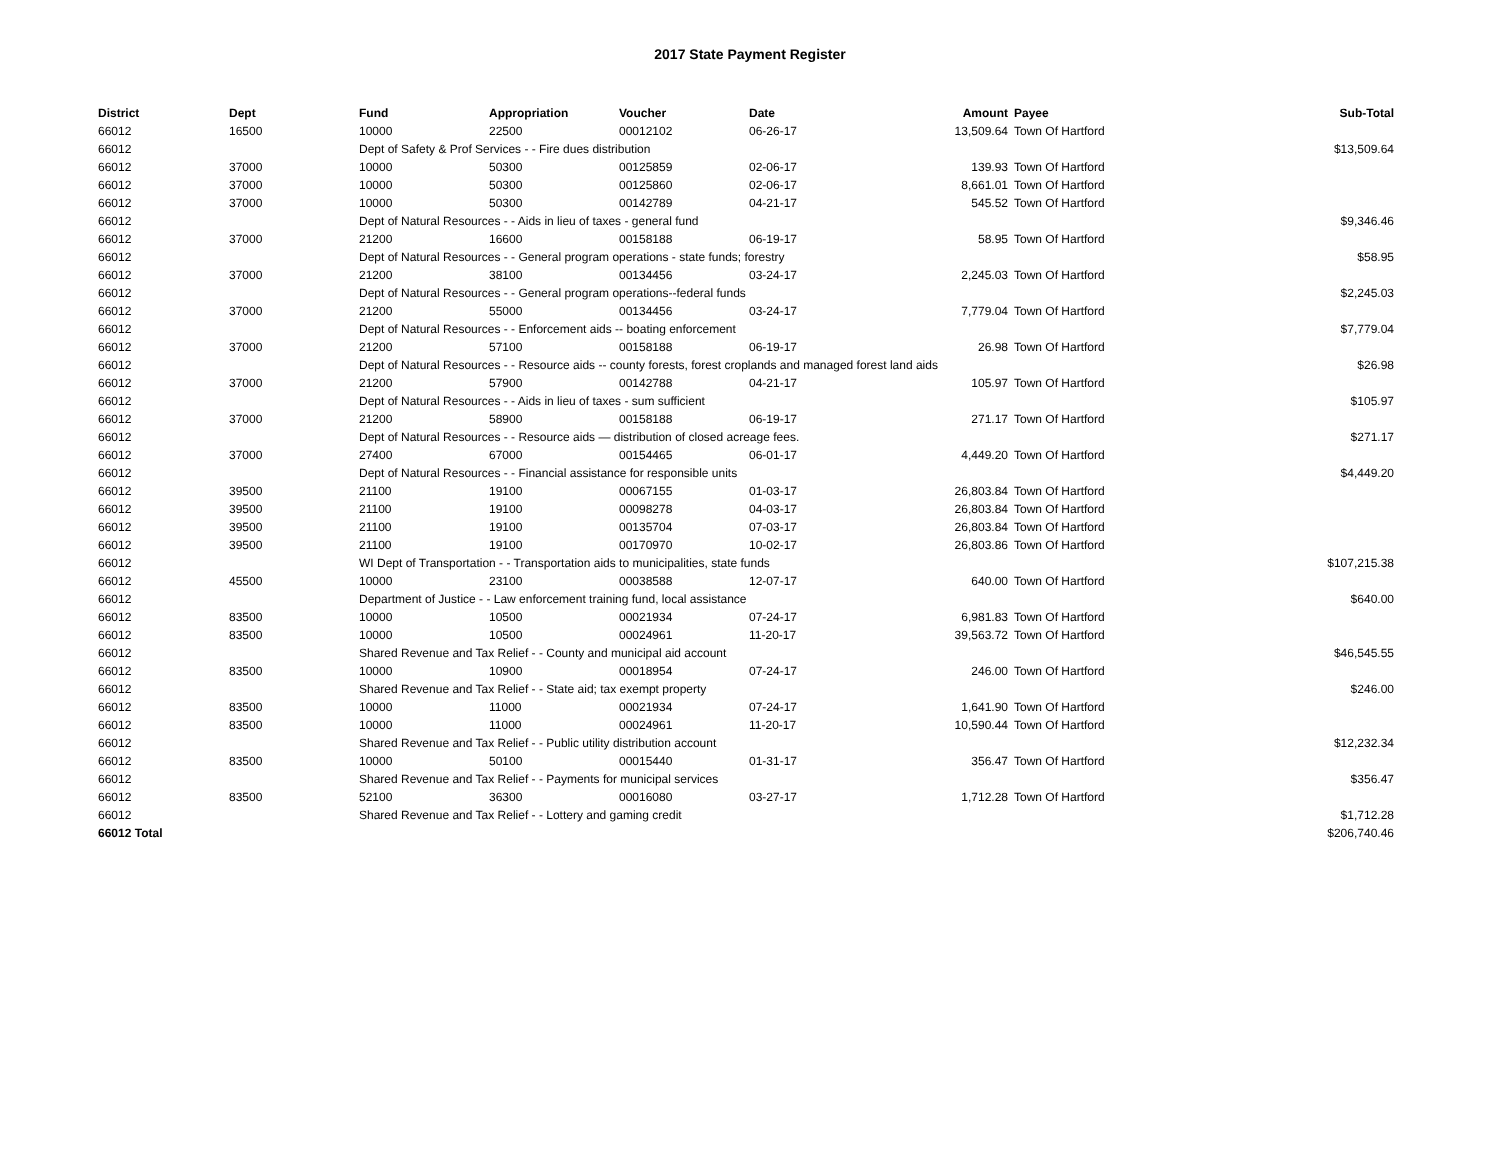2017 State Payment Register
| District | Dept | Fund | Appropriation | Voucher | Date | Amount | Payee | Sub-Total |
| --- | --- | --- | --- | --- | --- | --- | --- | --- |
| 66012 | 16500 | 10000 | 22500 | 00012102 | 06-26-17 | 13,509.64 | Town Of Hartford | |
| 66012 | | Dept of Safety & Prof Services - - Fire dues distribution | | | | | | $13,509.64 |
| 66012 | 37000 | 10000 | 50300 | 00125859 | 02-06-17 | 139.93 | Town Of Hartford | |
| 66012 | 37000 | 10000 | 50300 | 00125860 | 02-06-17 | 8,661.01 | Town Of Hartford | |
| 66012 | 37000 | 10000 | 50300 | 00142789 | 04-21-17 | 545.52 | Town Of Hartford | |
| 66012 | | Dept of Natural Resources - - Aids in lieu of taxes - general fund | | | | | | $9,346.46 |
| 66012 | 37000 | 21200 | 16600 | 00158188 | 06-19-17 | 58.95 | Town Of Hartford | |
| 66012 | | Dept of Natural Resources - - General program operations - state funds; forestry | | | | | | $58.95 |
| 66012 | 37000 | 21200 | 38100 | 00134456 | 03-24-17 | 2,245.03 | Town Of Hartford | |
| 66012 | | Dept of Natural Resources - - General program operations--federal funds | | | | | | $2,245.03 |
| 66012 | 37000 | 21200 | 55000 | 00134456 | 03-24-17 | 7,779.04 | Town Of Hartford | |
| 66012 | | Dept of Natural Resources - - Enforcement aids -- boating enforcement | | | | | | $7,779.04 |
| 66012 | 37000 | 21200 | 57100 | 00158188 | 06-19-17 | 26.98 | Town Of Hartford | |
| 66012 | | Dept of Natural Resources - - Resource aids -- county forests, forest croplands and managed forest land aids | | | | | | $26.98 |
| 66012 | 37000 | 21200 | 57900 | 00142788 | 04-21-17 | 105.97 | Town Of Hartford | |
| 66012 | | Dept of Natural Resources - - Aids in lieu of taxes - sum sufficient | | | | | | $105.97 |
| 66012 | 37000 | 21200 | 58900 | 00158188 | 06-19-17 | 271.17 | Town Of Hartford | |
| 66012 | | Dept of Natural Resources - - Resource aids — distribution of closed acreage fees. | | | | | | $271.17 |
| 66012 | 37000 | 27400 | 67000 | 00154465 | 06-01-17 | 4,449.20 | Town Of Hartford | |
| 66012 | | Dept of Natural Resources - - Financial assistance for responsible units | | | | | | $4,449.20 |
| 66012 | 39500 | 21100 | 19100 | 00067155 | 01-03-17 | 26,803.84 | Town Of Hartford | |
| 66012 | 39500 | 21100 | 19100 | 00098278 | 04-03-17 | 26,803.84 | Town Of Hartford | |
| 66012 | 39500 | 21100 | 19100 | 00135704 | 07-03-17 | 26,803.84 | Town Of Hartford | |
| 66012 | 39500 | 21100 | 19100 | 00170970 | 10-02-17 | 26,803.86 | Town Of Hartford | |
| 66012 | | WI Dept of Transportation - - Transportation aids to municipalities, state funds | | | | | | $107,215.38 |
| 66012 | 45500 | 10000 | 23100 | 00038588 | 12-07-17 | 640.00 | Town Of Hartford | |
| 66012 | | Department of Justice - - Law enforcement training fund, local assistance | | | | | | $640.00 |
| 66012 | 83500 | 10000 | 10500 | 00021934 | 07-24-17 | 6,981.83 | Town Of Hartford | |
| 66012 | 83500 | 10000 | 10500 | 00024961 | 11-20-17 | 39,563.72 | Town Of Hartford | |
| 66012 | | Shared Revenue and Tax Relief - - County and municipal aid account | | | | | | $46,545.55 |
| 66012 | 83500 | 10000 | 10900 | 00018954 | 07-24-17 | 246.00 | Town Of Hartford | |
| 66012 | | Shared Revenue and Tax Relief - - State aid; tax exempt property | | | | | | $246.00 |
| 66012 | 83500 | 10000 | 11000 | 00021934 | 07-24-17 | 1,641.90 | Town Of Hartford | |
| 66012 | 83500 | 10000 | 11000 | 00024961 | 11-20-17 | 10,590.44 | Town Of Hartford | |
| 66012 | | Shared Revenue and Tax Relief - - Public utility distribution account | | | | | | $12,232.34 |
| 66012 | 83500 | 10000 | 50100 | 00015440 | 01-31-17 | 356.47 | Town Of Hartford | |
| 66012 | | Shared Revenue and Tax Relief - - Payments for municipal services | | | | | | $356.47 |
| 66012 | 83500 | 52100 | 36300 | 00016080 | 03-27-17 | 1,712.28 | Town Of Hartford | |
| 66012 | | Shared Revenue and Tax Relief - - Lottery and gaming credit | | | | | | $1,712.28 |
| 66012 Total | | | | | | | | $206,740.46 |